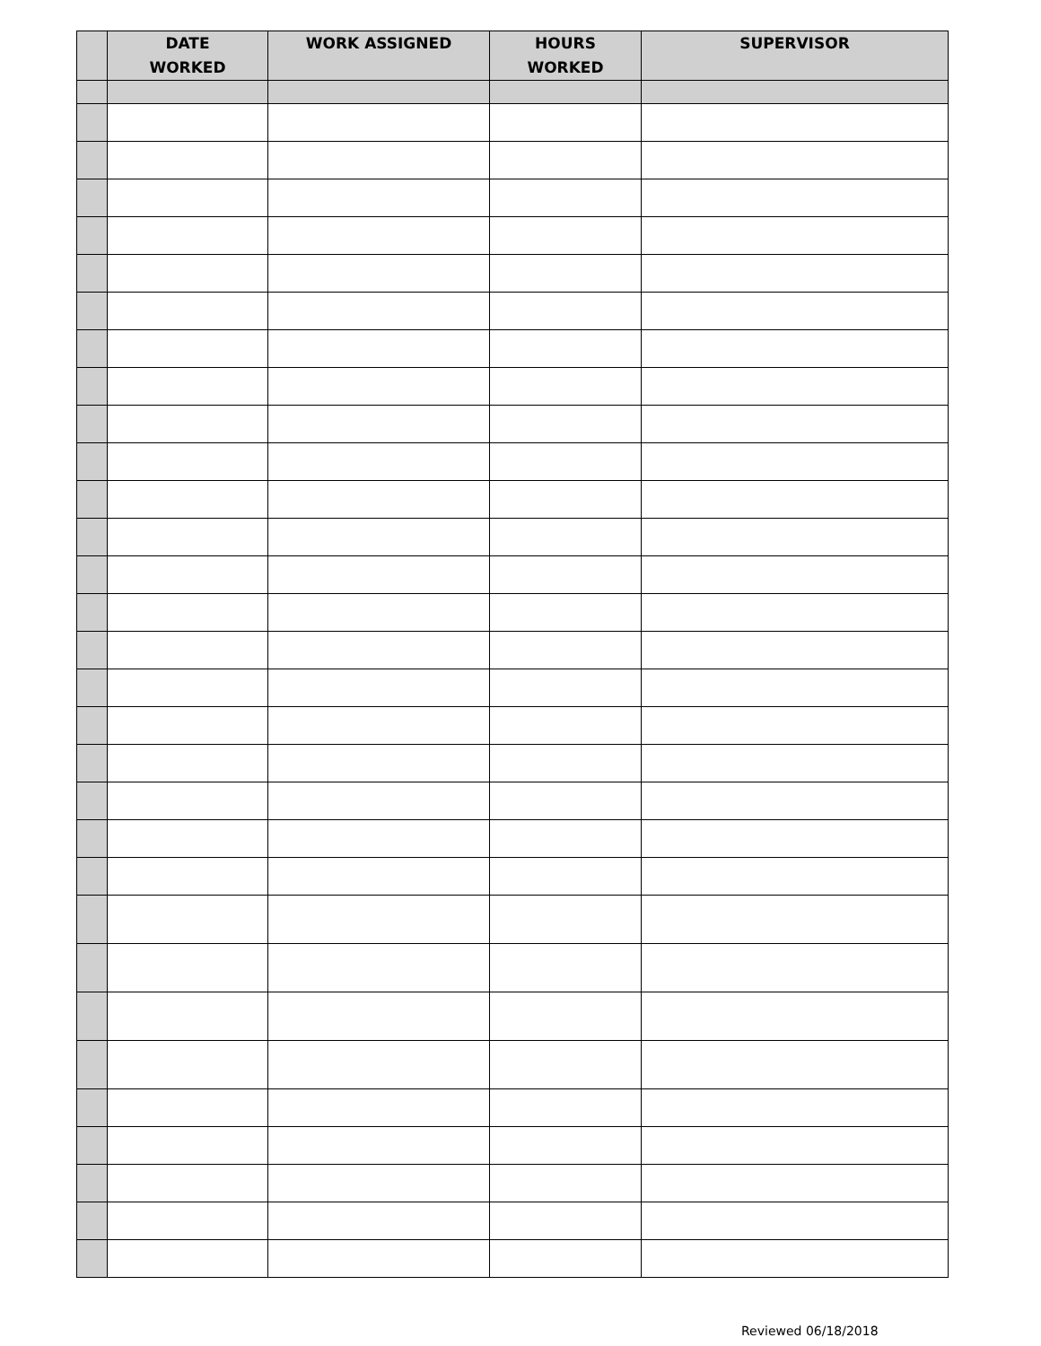| | DATE WORKED | WORK ASSIGNED | HOURS WORKED | SUPERVISOR |
| --- | --- | --- | --- | --- |
Reviewed 06/18/2018